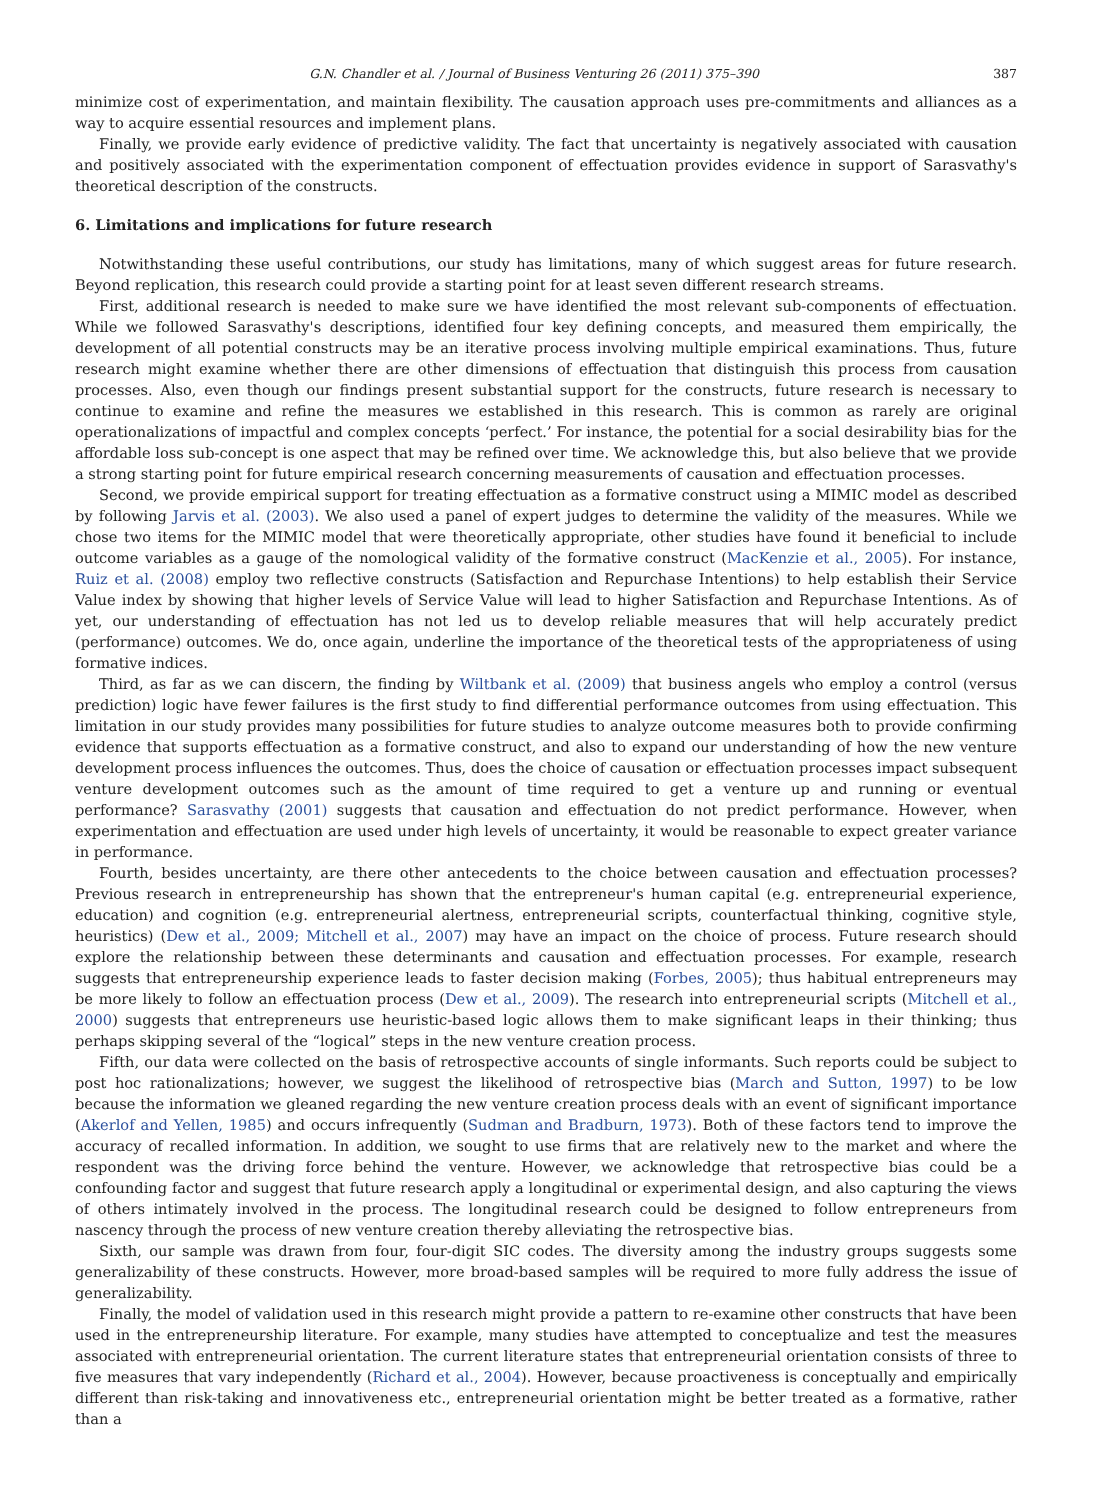G.N. Chandler et al. / Journal of Business Venturing 26 (2011) 375–390 387
minimize cost of experimentation, and maintain flexibility. The causation approach uses pre-commitments and alliances as a way to acquire essential resources and implement plans.
Finally, we provide early evidence of predictive validity. The fact that uncertainty is negatively associated with causation and positively associated with the experimentation component of effectuation provides evidence in support of Sarasvathy's theoretical description of the constructs.
6. Limitations and implications for future research
Notwithstanding these useful contributions, our study has limitations, many of which suggest areas for future research. Beyond replication, this research could provide a starting point for at least seven different research streams.
First, additional research is needed to make sure we have identified the most relevant sub-components of effectuation. While we followed Sarasvathy's descriptions, identified four key defining concepts, and measured them empirically, the development of all potential constructs may be an iterative process involving multiple empirical examinations. Thus, future research might examine whether there are other dimensions of effectuation that distinguish this process from causation processes. Also, even though our findings present substantial support for the constructs, future research is necessary to continue to examine and refine the measures we established in this research. This is common as rarely are original operationalizations of impactful and complex concepts ‘perfect.’ For instance, the potential for a social desirability bias for the affordable loss sub-concept is one aspect that may be refined over time. We acknowledge this, but also believe that we provide a strong starting point for future empirical research concerning measurements of causation and effectuation processes.
Second, we provide empirical support for treating effectuation as a formative construct using a MIMIC model as described by following Jarvis et al. (2003). We also used a panel of expert judges to determine the validity of the measures. While we chose two items for the MIMIC model that were theoretically appropriate, other studies have found it beneficial to include outcome variables as a gauge of the nomological validity of the formative construct (MacKenzie et al., 2005). For instance, Ruiz et al. (2008) employ two reflective constructs (Satisfaction and Repurchase Intentions) to help establish their Service Value index by showing that higher levels of Service Value will lead to higher Satisfaction and Repurchase Intentions. As of yet, our understanding of effectuation has not led us to develop reliable measures that will help accurately predict (performance) outcomes. We do, once again, underline the importance of the theoretical tests of the appropriateness of using formative indices.
Third, as far as we can discern, the finding by Wiltbank et al. (2009) that business angels who employ a control (versus prediction) logic have fewer failures is the first study to find differential performance outcomes from using effectuation. This limitation in our study provides many possibilities for future studies to analyze outcome measures both to provide confirming evidence that supports effectuation as a formative construct, and also to expand our understanding of how the new venture development process influences the outcomes. Thus, does the choice of causation or effectuation processes impact subsequent venture development outcomes such as the amount of time required to get a venture up and running or eventual performance? Sarasvathy (2001) suggests that causation and effectuation do not predict performance. However, when experimentation and effectuation are used under high levels of uncertainty, it would be reasonable to expect greater variance in performance.
Fourth, besides uncertainty, are there other antecedents to the choice between causation and effectuation processes? Previous research in entrepreneurship has shown that the entrepreneur's human capital (e.g. entrepreneurial experience, education) and cognition (e.g. entrepreneurial alertness, entrepreneurial scripts, counterfactual thinking, cognitive style, heuristics) (Dew et al., 2009; Mitchell et al., 2007) may have an impact on the choice of process. Future research should explore the relationship between these determinants and causation and effectuation processes. For example, research suggests that entrepreneurship experience leads to faster decision making (Forbes, 2005); thus habitual entrepreneurs may be more likely to follow an effectuation process (Dew et al., 2009). The research into entrepreneurial scripts (Mitchell et al., 2000) suggests that entrepreneurs use heuristic-based logic allows them to make significant leaps in their thinking; thus perhaps skipping several of the “logical” steps in the new venture creation process.
Fifth, our data were collected on the basis of retrospective accounts of single informants. Such reports could be subject to post hoc rationalizations; however, we suggest the likelihood of retrospective bias (March and Sutton, 1997) to be low because the information we gleaned regarding the new venture creation process deals with an event of significant importance (Akerlof and Yellen, 1985) and occurs infrequently (Sudman and Bradburn, 1973). Both of these factors tend to improve the accuracy of recalled information. In addition, we sought to use firms that are relatively new to the market and where the respondent was the driving force behind the venture. However, we acknowledge that retrospective bias could be a confounding factor and suggest that future research apply a longitudinal or experimental design, and also capturing the views of others intimately involved in the process. The longitudinal research could be designed to follow entrepreneurs from nascency through the process of new venture creation thereby alleviating the retrospective bias.
Sixth, our sample was drawn from four, four-digit SIC codes. The diversity among the industry groups suggests some generalizability of these constructs. However, more broad-based samples will be required to more fully address the issue of generalizability.
Finally, the model of validation used in this research might provide a pattern to re-examine other constructs that have been used in the entrepreneurship literature. For example, many studies have attempted to conceptualize and test the measures associated with entrepreneurial orientation. The current literature states that entrepreneurial orientation consists of three to five measures that vary independently (Richard et al., 2004). However, because proactiveness is conceptually and empirically different than risk-taking and innovativeness etc., entrepreneurial orientation might be better treated as a formative, rather than a